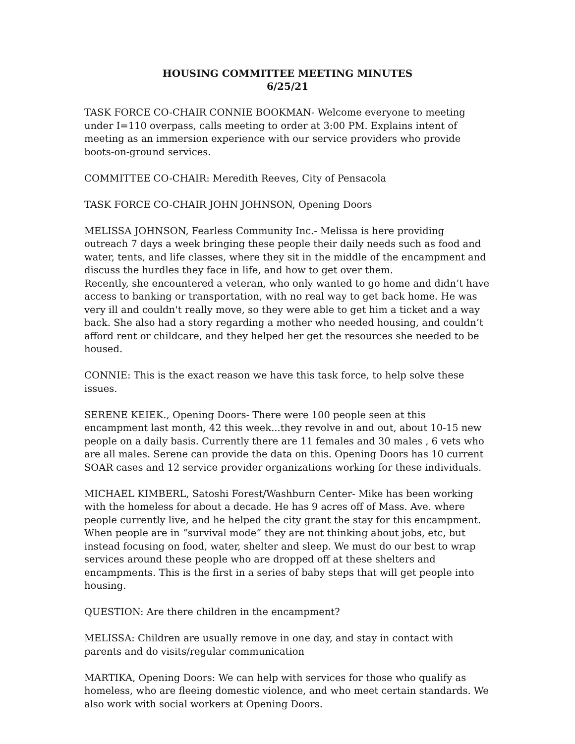HOUSING COMMITTEE MEETING MINUTES
6/25/21
TASK FORCE CO-CHAIR CONNIE BOOKMAN- Welcome everyone to meeting under I=110 overpass, calls meeting to order at 3:00 PM. Explains intent of meeting as an immersion experience with our service providers who provide boots-on-ground services.
COMMITTEE CO-CHAIR: Meredith Reeves, City of Pensacola
TASK FORCE CO-CHAIR JOHN JOHNSON, Opening Doors
MELISSA JOHNSON, Fearless Community Inc.- Melissa is here providing outreach 7 days a week bringing these people their daily needs such as food and water, tents, and life classes, where they sit in the middle of the encampment and discuss the hurdles they face in life, and how to get over them.
Recently, she encountered a veteran, who only wanted to go home and didn’t have access to banking or transportation, with no real way to get back home. He was very ill and couldn't really move, so they were able to get him a ticket and a way back. She also had a story regarding a mother who needed housing, and couldn’t afford rent or childcare, and they helped her get the resources she needed to be housed.
CONNIE: This is the exact reason we have this task force, to help solve these issues.
SERENE KEIEK., Opening Doors- There were 100 people seen at this encampment last month, 42 this week...they revolve in and out, about 10-15 new people on a daily basis. Currently there are 11 females and 30 males , 6 vets who are all males. Serene can provide the data on this. Opening Doors has 10 current SOAR cases and 12 service provider organizations working for these individuals.
MICHAEL KIMBERL, Satoshi Forest/Washburn Center- Mike has been working with the homeless for about a decade. He has 9 acres off of Mass. Ave. where people currently live, and he helped the city grant the stay for this encampment. When people are in “survival mode” they are not thinking about jobs, etc, but instead focusing on food, water, shelter and sleep. We must do our best to wrap services around these people who are dropped off at these shelters and encampments. This is the first in a series of baby steps that will get people into housing.
QUESTION: Are there children in the encampment?
MELISSA: Children are usually remove in one day, and stay in contact with parents and do visits/regular communication
MARTIKA, Opening Doors: We can help with services for those who qualify as homeless, who are fleeing domestic violence, and who meet certain standards. We also work with social workers at Opening Doors.